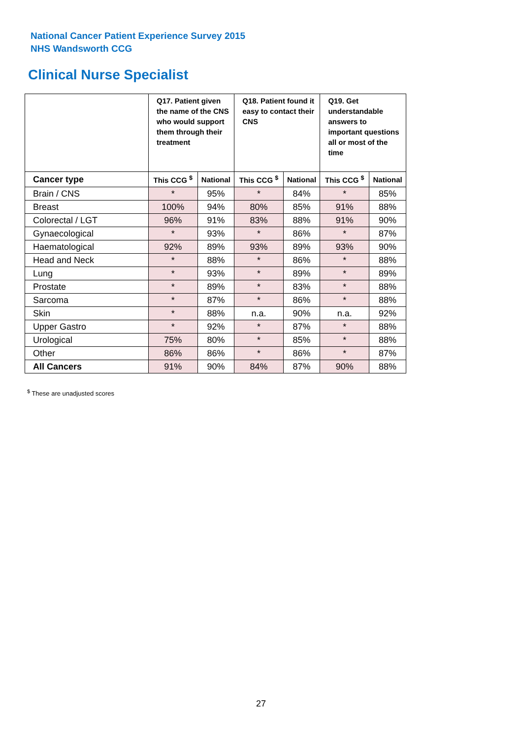National Cancer Patient Experience Survey 2015
NHS Wandsworth CCG
Clinical Nurse Specialist
| | Q17. Patient given the name of the CNS who would support them through their treatment | | Q18. Patient found it easy to contact their CNS | | Q19. Get understandable answers to important questions all or most of the time | |
| --- | --- | --- | --- | --- | --- | --- |
| Cancer type | This CCG <sup>$</sup> | National | This CCG <sup>$</sup> | National | This CCG <sup>$</sup> | National |
| Brain / CNS | * | 95% | * | 84% | * | 85% |
| Breast | 100% | 94% | 80% | 85% | 91% | 88% |
| Colorectal / LGT | 96% | 91% | 83% | 88% | 91% | 90% |
| Gynaecological | * | 93% | * | 86% | * | 87% |
| Haematological | 92% | 89% | 93% | 89% | 93% | 90% |
| Head and Neck | * | 88% | * | 86% | * | 88% |
| Lung | * | 93% | * | 89% | * | 89% |
| Prostate | * | 89% | * | 83% | * | 88% |
| Sarcoma | * | 87% | * | 86% | * | 88% |
| Skin | * | 88% | n.a. | 90% | n.a. | 92% |
| Upper Gastro | * | 92% | * | 87% | * | 88% |
| Urological | 75% | 80% | * | 85% | * | 88% |
| Other | 86% | 86% | * | 86% | * | 87% |
| All Cancers | 91% | 90% | 84% | 87% | 90% | 88% |
<sup>$</sup> These are unadjusted scores
27